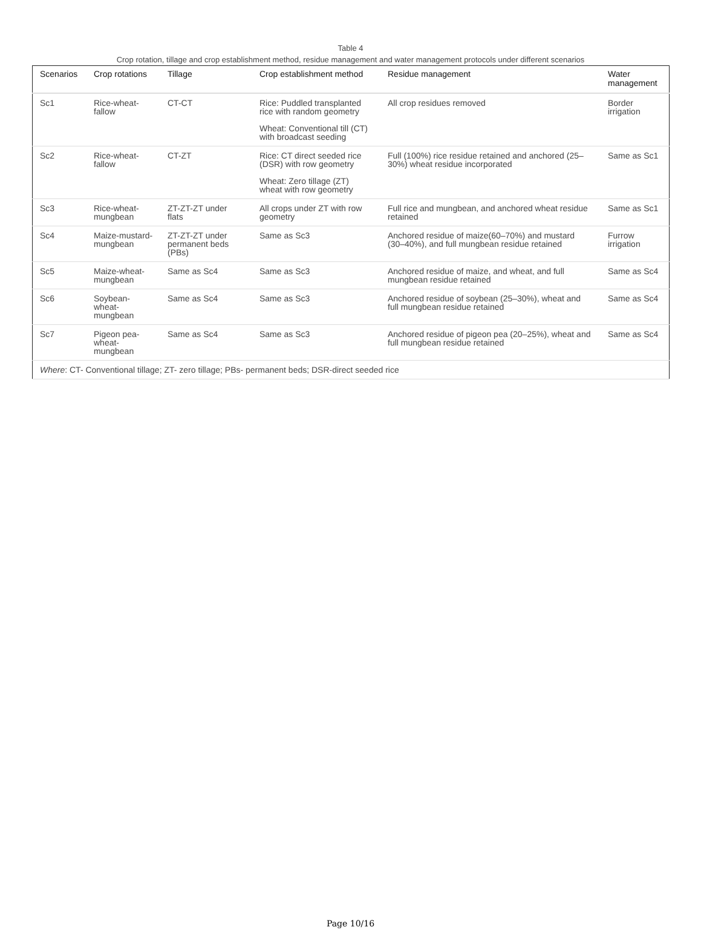Table 4
Crop rotation, tillage and crop establishment method, residue management and water management protocols under different scenarios
| Scenarios | Crop rotations | Tillage | Crop establishment method | Residue management | Water management |
| --- | --- | --- | --- | --- | --- |
| Sc1 | Rice-wheat-fallow | CT-CT | Rice: Puddled transplanted rice with random geometry Wheat: Conventional till (CT) with broadcast seeding | All crop residues removed | Border irrigation |
| Sc2 | Rice-wheat-fallow | CT-ZT | Rice: CT direct seeded rice (DSR) with row geometry Wheat: Zero tillage (ZT) wheat with row geometry | Full (100%) rice residue retained and anchored (25–30%) wheat residue incorporated | Same as Sc1 |
| Sc3 | Rice-wheat-mungbean | ZT-ZT-ZT under flats | All crops under ZT with row geometry | Full rice and mungbean, and anchored wheat residue retained | Same as Sc1 |
| Sc4 | Maize-mustard-mungbean | ZT-ZT-ZT under permanent beds (PBs) | Same as Sc3 | Anchored residue of maize(60–70%) and mustard (30–40%), and full mungbean residue retained | Furrow irrigation |
| Sc5 | Maize-wheat-mungbean | Same as Sc4 | Same as Sc3 | Anchored residue of maize, and wheat, and full mungbean residue retained | Same as Sc4 |
| Sc6 | Soybean-wheat-mungbean | Same as Sc4 | Same as Sc3 | Anchored residue of soybean (25–30%), wheat and full mungbean residue retained | Same as Sc4 |
| Sc7 | Pigeon pea-wheat-mungbean | Same as Sc4 | Same as Sc3 | Anchored residue of pigeon pea (20–25%), wheat and full mungbean residue retained | Same as Sc4 |
| Where : CT- Conventional tillage; ZT- zero tillage; PBs- permanent beds; DSR-direct seeded rice | | | | | |
Page 10/16